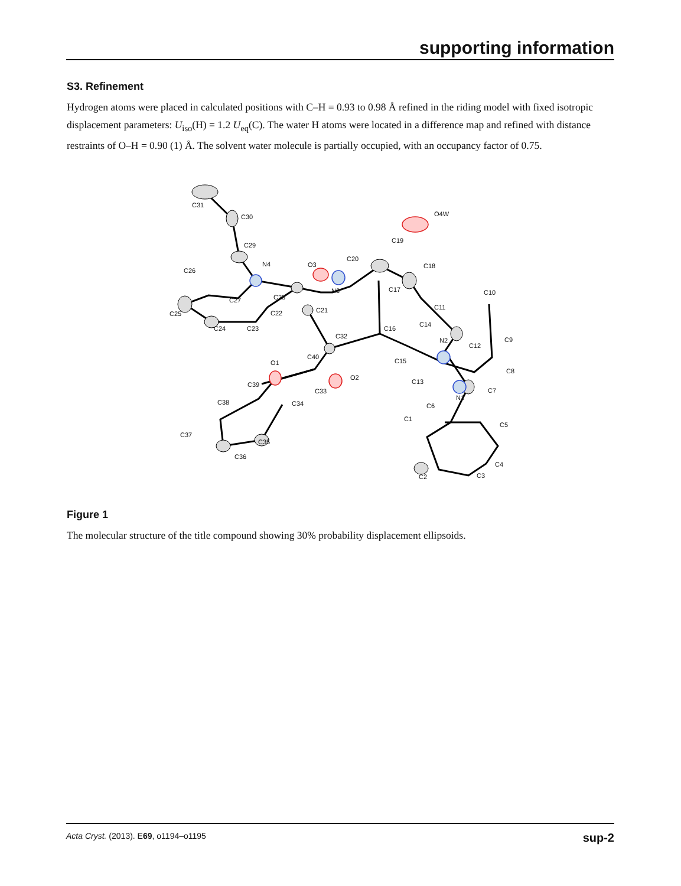supporting information
S3. Refinement
Hydrogen atoms were placed in calculated positions with C–H = 0.93 to 0.98 Å refined in the riding model with fixed isotropic displacement parameters: U<sub>iso</sub>(H) = 1.2 U<sub>eq</sub>(C). The water H atoms were located in a difference map and refined with distance restraints of O–H = 0.90 (1) Å. The solvent water molecule is partially occupied, with an occupancy factor of 0.75.
C31
C30
C29
N4 O3
C20
C19
C18
O4W
C26
C27 C28
N3 C17 C10
C11
C25 C22 C21
C24 C23 C16
C14
C32
N2
C12
C9
O1
C40
C15
O2
C8
C39 C13
C33
N1
C7
C38 C34 C6
C1
C5
C37
C35
C4
C36
C2 C3
Figure 1
The molecular structure of the title compound showing 30% probability displacement ellipsoids.
Acta Cryst. (2013). E69, o1194–o1195 sup-2